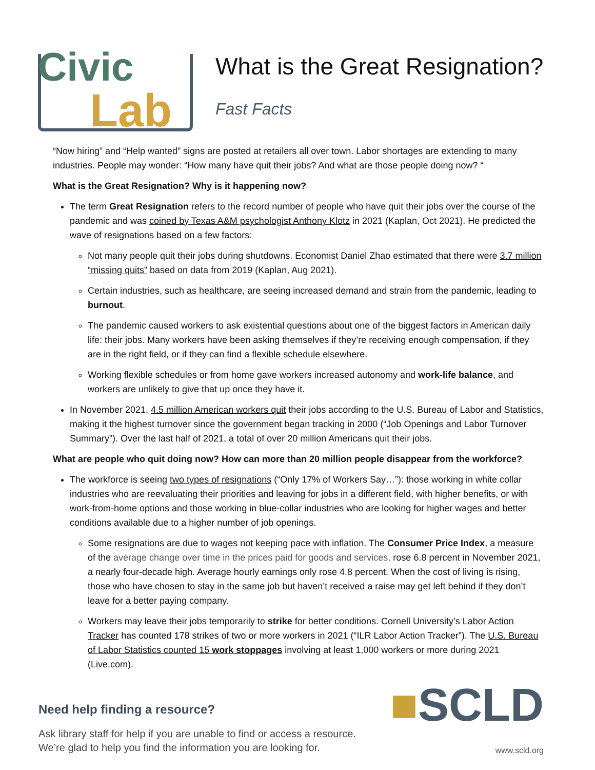Civic
Lab
What is the Great Resignation?
Fast Facts
“Now hiring” and “Help wanted” signs are posted at retailers all over town. Labor shortages are extending to many industries. People may wonder: “How many have quit their jobs? And what are those people doing now? “
What is the Great Resignation? Why is it happening now?
The term Great Resignation refers to the record number of people who have quit their jobs over the course of the pandemic and was coined by Texas A&M psychologist Anthony Klotz in 2021 (Kaplan, Oct 2021). He predicted the wave of resignations based on a few factors:
Not many people quit their jobs during shutdowns. Economist Daniel Zhao estimated that there were 3.7 million “missing quits” based on data from 2019 (Kaplan, Aug 2021).
Certain industries, such as healthcare, are seeing increased demand and strain from the pandemic, leading to burnout.
The pandemic caused workers to ask existential questions about one of the biggest factors in American daily life: their jobs. Many workers have been asking themselves if they’re receiving enough compensation, if they are in the right field, or if they can find a flexible schedule elsewhere.
Working flexible schedules or from home gave workers increased autonomy and work-life balance, and workers are unlikely to give that up once they have it.
In November 2021, 4.5 million American workers quit their jobs according to the U.S. Bureau of Labor and Statistics, making it the highest turnover since the government began tracking in 2000 (“Job Openings and Labor Turnover Summary”). Over the last half of 2021, a total of over 20 million Americans quit their jobs.
What are people who quit doing now? How can more than 20 million people disappear from the workforce?
The workforce is seeing two types of resignations (“Only 17% of Workers Say…”): those working in white collar industries who are reevaluating their priorities and leaving for jobs in a different field, with higher benefits, or with work-from-home options and those working in blue-collar industries who are looking for higher wages and better conditions available due to a higher number of job openings.
Some resignations are due to wages not keeping pace with inflation. The Consumer Price Index, a measure of the average change over time in the prices paid for goods and services, rose 6.8 percent in November 2021, a nearly four-decade high. Average hourly earnings only rose 4.8 percent. When the cost of living is rising, those who have chosen to stay in the same job but haven’t received a raise may get left behind if they don’t leave for a better paying company.
Workers may leave their jobs temporarily to strike for better conditions. Cornell University’s Labor Action Tracker has counted 178 strikes of two or more workers in 2021 (“ILR Labor Action Tracker”). The U.S. Bureau of Labor Statistics counted 15 work stoppages involving at least 1,000 workers or more during 2021 (Live.com).
Need help finding a resource?
Ask library staff for help if you are unable to find or access a resource.
We’re glad to help you find the information you are looking for.
■SCLD
www.scld.org